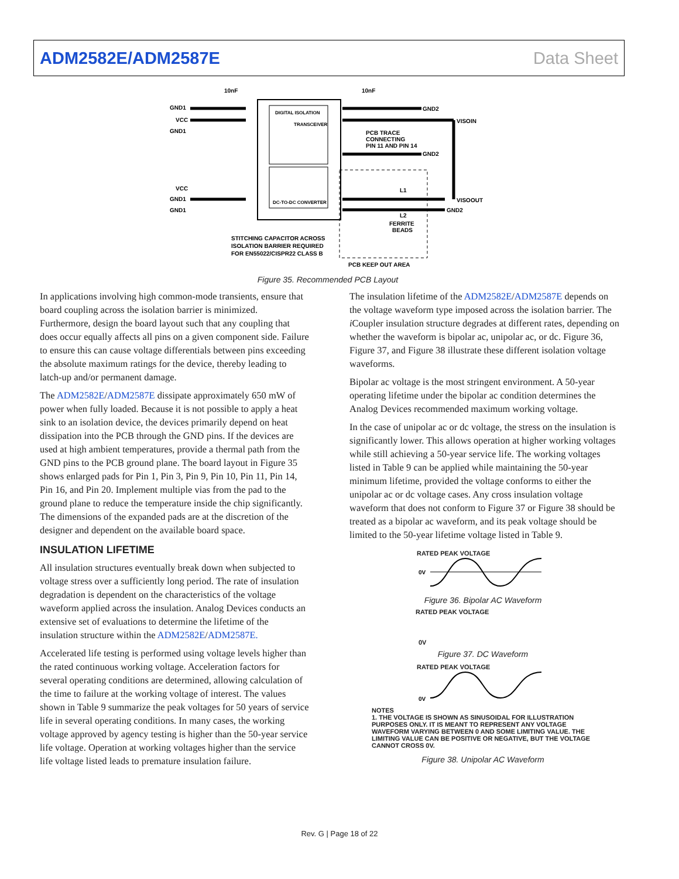ADM2582E/ADM2587E Data Sheet
DIGITAL ISOLATION
TRANSCEIVER
DC-TO-DC CONVERTER
10nF
10nF
GND1
VCC
GND1
GND2
VISOIN
PCB TRACE
CONNECTING
PIN 11 AND PIN 14
GND2
VISOOUT
GND2
L1
L2
FERRITE
BEADS
VCC
GND1
GND1
STITCHING CAPACITOR ACROSS
ISOLATION BARRIER REQUIRED
FOR EN55022/CISPR22 CLASS B
PCB KEEP OUT AREA
Figure 35. Recommended PCB Layout
In applications involving high common-mode transients, ensure that board coupling across the isolation barrier is minimized. Furthermore, design the board layout such that any coupling that does occur equally affects all pins on a given component side. Failure to ensure this can cause voltage differentials between pins exceeding the absolute maximum ratings for the device, thereby leading to latch-up and/or permanent damage.
The ADM2582E/ADM2587E dissipate approximately 650 mW of power when fully loaded. Because it is not possible to apply a heat sink to an isolation device, the devices primarily depend on heat dissipation into the PCB through the GND pins. If the devices are used at high ambient temperatures, provide a thermal path from the GND pins to the PCB ground plane. The board layout in Figure 35 shows enlarged pads for Pin 1, Pin 3, Pin 9, Pin 10, Pin 11, Pin 14, Pin 16, and Pin 20. Implement multiple vias from the pad to the ground plane to reduce the temperature inside the chip significantly. The dimensions of the expanded pads are at the discretion of the designer and dependent on the available board space.
INSULATION LIFETIME
All insulation structures eventually break down when subjected to voltage stress over a sufficiently long period. The rate of insulation degradation is dependent on the characteristics of the voltage waveform applied across the insulation. Analog Devices conducts an extensive set of evaluations to determine the lifetime of the insulation structure within the ADM2582E/ADM2587E.
Accelerated life testing is performed using voltage levels higher than the rated continuous working voltage. Acceleration factors for several operating conditions are determined, allowing calculation of the time to failure at the working voltage of interest. The values shown in Table 9 summarize the peak voltages for 50 years of service life in several operating conditions. In many cases, the working voltage approved by agency testing is higher than the 50-year service life voltage. Operation at working voltages higher than the service life voltage listed leads to premature insulation failure.
The insulation lifetime of the ADM2582E/ADM2587E depends on the voltage waveform type imposed across the isolation barrier. The i Coupler insulation structure degrades at different rates, depending on whether the waveform is bipolar ac, unipolar ac, or dc. Figure 36, Figure 37, and Figure 38 illustrate these different isolation voltage waveforms.
Bipolar ac voltage is the most stringent environment. A 50-year operating lifetime under the bipolar ac condition determines the Analog Devices recommended maximum working voltage.
In the case of unipolar ac or dc voltage, the stress on the insulation is significantly lower. This allows operation at higher working voltages while still achieving a 50-year service life. The working voltages listed in Table 9 can be applied while maintaining the 50-year minimum lifetime, provided the voltage conforms to either the unipolar ac or dc voltage cases. Any cross insulation voltage waveform that does not conform to Figure 37 or Figure 38 should be treated as a bipolar ac waveform, and its peak voltage should be limited to the 50-year lifetime voltage listed in Table 9.
RATED PEAK VOLTAGE
0V
Figure 36. Bipolar AC Waveform
RATED PEAK VOLTAGE
0V
Figure 37. DC Waveform
RATED PEAK VOLTAGE
0V
NOTES
1. THE VOLTAGE IS SHOWN AS SINUSOIDAL FOR ILLUSTRATION PURPOSES ONLY. IT IS MEANT TO REPRESENT ANY VOLTAGE WAVEFORM VARYING BETWEEN 0 AND SOME LIMITING VALUE. THE LIMITING VALUE CAN BE POSITIVE OR NEGATIVE, BUT THE VOLTAGE CANNOT CROSS 0V.
Figure 38. Unipolar AC Waveform
Rev. G | Page 18 of 22